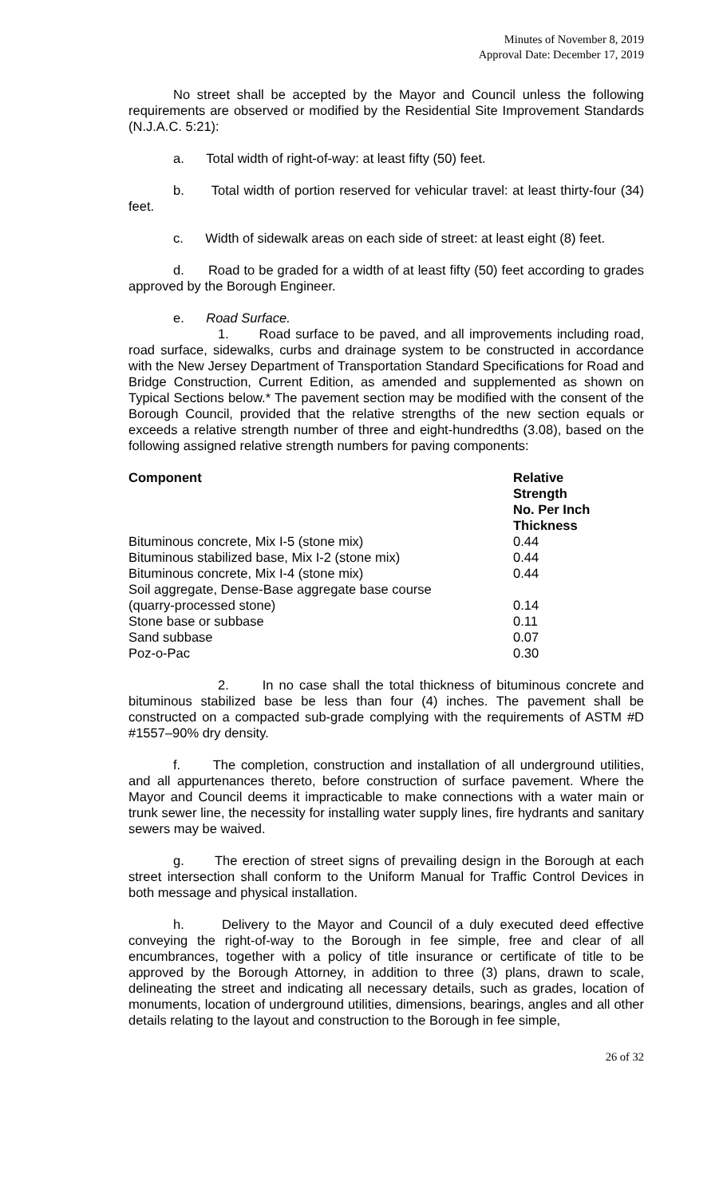Minutes of November 8, 2019
Approval Date: December 17, 2019
No street shall be accepted by the Mayor and Council unless the following requirements are observed or modified by the Residential Site Improvement Standards (N.J.A.C. 5:21):
a. Total width of right-of-way: at least fifty (50) feet.
b. Total width of portion reserved for vehicular travel: at least thirty-four (34) feet.
c. Width of sidewalk areas on each side of street: at least eight (8) feet.
d. Road to be graded for a width of at least fifty (50) feet according to grades approved by the Borough Engineer.
e. Road Surface.
1. Road surface to be paved, and all improvements including road, road surface, sidewalks, curbs and drainage system to be constructed in accordance with the New Jersey Department of Transportation Standard Specifications for Road and Bridge Construction, Current Edition, as amended and supplemented as shown on Typical Sections below.* The pavement section may be modified with the consent of the Borough Council, provided that the relative strengths of the new section equals or exceeds a relative strength number of three and eight-hundredths (3.08), based on the following assigned relative strength numbers for paving components:
| Component | Relative Strength No. Per Inch Thickness |
| --- | --- |
| Bituminous concrete, Mix I-5 (stone mix) | 0.44 |
| Bituminous stabilized base, Mix I-2 (stone mix) | 0.44 |
| Bituminous concrete, Mix I-4 (stone mix) | 0.44 |
| Soil aggregate, Dense-Base aggregate base course | |
| (quarry-processed stone) | 0.14 |
| Stone base or subbase | 0.11 |
| Sand subbase | 0.07 |
| Poz-o-Pac | 0.30 |
2. In no case shall the total thickness of bituminous concrete and bituminous stabilized base be less than four (4) inches. The pavement shall be constructed on a compacted sub-grade complying with the requirements of ASTM #D #1557–90% dry density.
f. The completion, construction and installation of all underground utilities, and all appurtenances thereto, before construction of surface pavement. Where the Mayor and Council deems it impracticable to make connections with a water main or trunk sewer line, the necessity for installing water supply lines, fire hydrants and sanitary sewers may be waived.
g. The erection of street signs of prevailing design in the Borough at each street intersection shall conform to the Uniform Manual for Traffic Control Devices in both message and physical installation.
h. Delivery to the Mayor and Council of a duly executed deed effective conveying the right-of-way to the Borough in fee simple, free and clear of all encumbrances, together with a policy of title insurance or certificate of title to be approved by the Borough Attorney, in addition to three (3) plans, drawn to scale, delineating the street and indicating all necessary details, such as grades, location of monuments, location of underground utilities, dimensions, bearings, angles and all other details relating to the layout and construction to the Borough in fee simple,
26 of 32